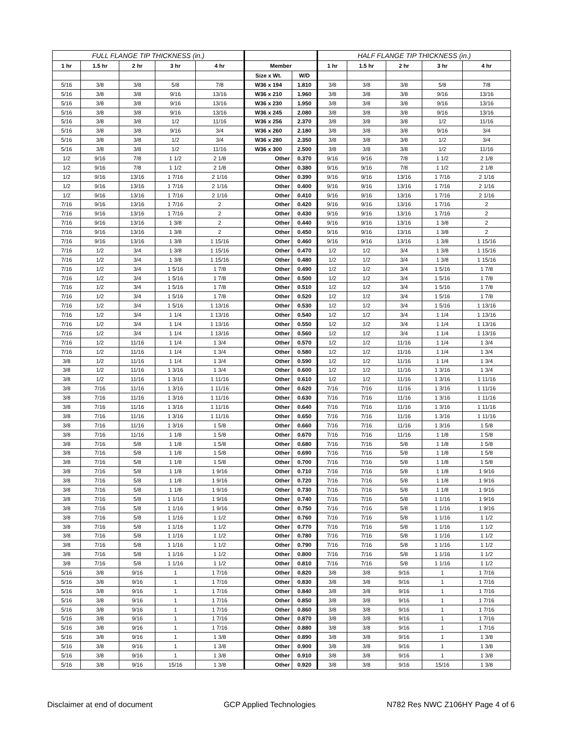| FULL FLANGE TIP THICKNESS (in.) | | | | | | | HALF FLANGE TIP THICKNESS (in.) | | | | |
| --- | --- | --- | --- | --- | --- | --- | --- | --- | --- | --- | --- |
| 1 hr | 1.5 hr | 2 hr | 3 hr | 4 hr | Member | | 1 hr | 1.5 hr | 2 hr | 3 hr | 4 hr |
| | | | | | Size x Wt. | W/D | | | | | |
| 5/16 | 3/8 | 3/8 | 5/8 | 7/8 | W36 x 194 | 1.810 | 3/8 | 3/8 | 3/8 | 5/8 | 7/8 |
| 5/16 | 3/8 | 3/8 | 9/16 | 13/16 | W36 x 210 | 1.960 | 3/8 | 3/8 | 3/8 | 9/16 | 13/16 |
| 5/16 | 3/8 | 3/8 | 9/16 | 13/16 | W36 x 230 | 1.950 | 3/8 | 3/8 | 3/8 | 9/16 | 13/16 |
| 5/16 | 3/8 | 3/8 | 9/16 | 13/16 | W36 x 245 | 2.080 | 3/8 | 3/8 | 3/8 | 9/16 | 13/16 |
| 5/16 | 3/8 | 3/8 | 1/2 | 11/16 | W36 x 256 | 2.370 | 3/8 | 3/8 | 3/8 | 1/2 | 11/16 |
| 5/16 | 3/8 | 3/8 | 9/16 | 3/4 | W36 x 260 | 2.180 | 3/8 | 3/8 | 3/8 | 9/16 | 3/4 |
| 5/16 | 3/8 | 3/8 | 1/2 | 3/4 | W36 x 280 | 2.350 | 3/8 | 3/8 | 3/8 | 1/2 | 3/4 |
| 5/16 | 3/8 | 3/8 | 1/2 | 11/16 | W36 x 300 | 2.500 | 3/8 | 3/8 | 3/8 | 1/2 | 11/16 |
| 1/2 | 9/16 | 7/8 | 1 1/2 | 2 1/8 | Other | 0.370 | 9/16 | 9/16 | 7/8 | 1 1/2 | 2 1/8 |
| 1/2 | 9/16 | 7/8 | 1 1/2 | 2 1/8 | Other | 0.380 | 9/16 | 9/16 | 7/8 | 1 1/2 | 2 1/8 |
| 1/2 | 9/16 | 13/16 | 1 7/16 | 2 1/16 | Other | 0.390 | 9/16 | 9/16 | 13/16 | 1 7/16 | 2 1/16 |
| 1/2 | 9/16 | 13/16 | 1 7/16 | 2 1/16 | Other | 0.400 | 9/16 | 9/16 | 13/16 | 1 7/16 | 2 1/16 |
| 1/2 | 9/16 | 13/16 | 1 7/16 | 2 1/16 | Other | 0.410 | 9/16 | 9/16 | 13/16 | 1 7/16 | 2 1/16 |
| 7/16 | 9/16 | 13/16 | 1 7/16 | 2 | Other | 0.420 | 9/16 | 9/16 | 13/16 | 1 7/16 | 2 |
| 7/16 | 9/16 | 13/16 | 1 7/16 | 2 | Other | 0.430 | 9/16 | 9/16 | 13/16 | 1 7/16 | 2 |
| 7/16 | 9/16 | 13/16 | 1 3/8 | 2 | Other | 0.440 | 9/16 | 9/16 | 13/16 | 1 3/8 | 2 |
| 7/16 | 9/16 | 13/16 | 1 3/8 | 2 | Other | 0.450 | 9/16 | 9/16 | 13/16 | 1 3/8 | 2 |
| 7/16 | 9/16 | 13/16 | 1 3/8 | 1 15/16 | Other | 0.460 | 9/16 | 9/16 | 13/16 | 1 3/8 | 1 15/16 |
| 7/16 | 1/2 | 3/4 | 1 3/8 | 1 15/16 | Other | 0.470 | 1/2 | 1/2 | 3/4 | 1 3/8 | 1 15/16 |
| 7/16 | 1/2 | 3/4 | 1 3/8 | 1 15/16 | Other | 0.480 | 1/2 | 1/2 | 3/4 | 1 3/8 | 1 15/16 |
| 7/16 | 1/2 | 3/4 | 1 5/16 | 1 7/8 | Other | 0.490 | 1/2 | 1/2 | 3/4 | 1 5/16 | 1 7/8 |
| 7/16 | 1/2 | 3/4 | 1 5/16 | 1 7/8 | Other | 0.500 | 1/2 | 1/2 | 3/4 | 1 5/16 | 1 7/8 |
| 7/16 | 1/2 | 3/4 | 1 5/16 | 1 7/8 | Other | 0.510 | 1/2 | 1/2 | 3/4 | 1 5/16 | 1 7/8 |
| 7/16 | 1/2 | 3/4 | 1 5/16 | 1 7/8 | Other | 0.520 | 1/2 | 1/2 | 3/4 | 1 5/16 | 1 7/8 |
| 7/16 | 1/2 | 3/4 | 1 5/16 | 1 13/16 | Other | 0.530 | 1/2 | 1/2 | 3/4 | 1 5/16 | 1 13/16 |
| 7/16 | 1/2 | 3/4 | 1 1/4 | 1 13/16 | Other | 0.540 | 1/2 | 1/2 | 3/4 | 1 1/4 | 1 13/16 |
| 7/16 | 1/2 | 3/4 | 1 1/4 | 1 13/16 | Other | 0.550 | 1/2 | 1/2 | 3/4 | 1 1/4 | 1 13/16 |
| 7/16 | 1/2 | 3/4 | 1 1/4 | 1 13/16 | Other | 0.560 | 1/2 | 1/2 | 3/4 | 1 1/4 | 1 13/16 |
| 7/16 | 1/2 | 11/16 | 1 1/4 | 1 3/4 | Other | 0.570 | 1/2 | 1/2 | 11/16 | 1 1/4 | 1 3/4 |
| 7/16 | 1/2 | 11/16 | 1 1/4 | 1 3/4 | Other | 0.580 | 1/2 | 1/2 | 11/16 | 1 1/4 | 1 3/4 |
| 3/8 | 1/2 | 11/16 | 1 1/4 | 1 3/4 | Other | 0.590 | 1/2 | 1/2 | 11/16 | 1 1/4 | 1 3/4 |
| 3/8 | 1/2 | 11/16 | 1 3/16 | 1 3/4 | Other | 0.600 | 1/2 | 1/2 | 11/16 | 1 3/16 | 1 3/4 |
| 3/8 | 1/2 | 11/16 | 1 3/16 | 1 11/16 | Other | 0.610 | 1/2 | 1/2 | 11/16 | 1 3/16 | 1 11/16 |
| 3/8 | 7/16 | 11/16 | 1 3/16 | 1 11/16 | Other | 0.620 | 7/16 | 7/16 | 11/16 | 1 3/16 | 1 11/16 |
| 3/8 | 7/16 | 11/16 | 1 3/16 | 1 11/16 | Other | 0.630 | 7/16 | 7/16 | 11/16 | 1 3/16 | 1 11/16 |
| 3/8 | 7/16 | 11/16 | 1 3/16 | 1 11/16 | Other | 0.640 | 7/16 | 7/16 | 11/16 | 1 3/16 | 1 11/16 |
| 3/8 | 7/16 | 11/16 | 1 3/16 | 1 11/16 | Other | 0.650 | 7/16 | 7/16 | 11/16 | 1 3/16 | 1 11/16 |
| 3/8 | 7/16 | 11/16 | 1 3/16 | 1 5/8 | Other | 0.660 | 7/16 | 7/16 | 11/16 | 1 3/16 | 1 5/8 |
| 3/8 | 7/16 | 11/16 | 1 1/8 | 1 5/8 | Other | 0.670 | 7/16 | 7/16 | 11/16 | 1 1/8 | 1 5/8 |
| 3/8 | 7/16 | 5/8 | 1 1/8 | 1 5/8 | Other | 0.680 | 7/16 | 7/16 | 5/8 | 1 1/8 | 1 5/8 |
| 3/8 | 7/16 | 5/8 | 1 1/8 | 1 5/8 | Other | 0.690 | 7/16 | 7/16 | 5/8 | 1 1/8 | 1 5/8 |
| 3/8 | 7/16 | 5/8 | 1 1/8 | 1 5/8 | Other | 0.700 | 7/16 | 7/16 | 5/8 | 1 1/8 | 1 5/8 |
| 3/8 | 7/16 | 5/8 | 1 1/8 | 1 9/16 | Other | 0.710 | 7/16 | 7/16 | 5/8 | 1 1/8 | 1 9/16 |
| 3/8 | 7/16 | 5/8 | 1 1/8 | 1 9/16 | Other | 0.720 | 7/16 | 7/16 | 5/8 | 1 1/8 | 1 9/16 |
| 3/8 | 7/16 | 5/8 | 1 1/8 | 1 9/16 | Other | 0.730 | 7/16 | 7/16 | 5/8 | 1 1/8 | 1 9/16 |
| 3/8 | 7/16 | 5/8 | 1 1/16 | 1 9/16 | Other | 0.740 | 7/16 | 7/16 | 5/8 | 1 1/16 | 1 9/16 |
| 3/8 | 7/16 | 5/8 | 1 1/16 | 1 9/16 | Other | 0.750 | 7/16 | 7/16 | 5/8 | 1 1/16 | 1 9/16 |
| 3/8 | 7/16 | 5/8 | 1 1/16 | 1 1/2 | Other | 0.760 | 7/16 | 7/16 | 5/8 | 1 1/16 | 1 1/2 |
| 3/8 | 7/16 | 5/8 | 1 1/16 | 1 1/2 | Other | 0.770 | 7/16 | 7/16 | 5/8 | 1 1/16 | 1 1/2 |
| 3/8 | 7/16 | 5/8 | 1 1/16 | 1 1/2 | Other | 0.780 | 7/16 | 7/16 | 5/8 | 1 1/16 | 1 1/2 |
| 3/8 | 7/16 | 5/8 | 1 1/16 | 1 1/2 | Other | 0.790 | 7/16 | 7/16 | 5/8 | 1 1/16 | 1 1/2 |
| 3/8 | 7/16 | 5/8 | 1 1/16 | 1 1/2 | Other | 0.800 | 7/16 | 7/16 | 5/8 | 1 1/16 | 1 1/2 |
| 3/8 | 7/16 | 5/8 | 1 1/16 | 1 1/2 | Other | 0.810 | 7/16 | 7/16 | 5/8 | 1 1/16 | 1 1/2 |
| 5/16 | 3/8 | 9/16 | 1 | 1 7/16 | Other | 0.820 | 3/8 | 3/8 | 9/16 | 1 | 1 7/16 |
| 5/16 | 3/8 | 9/16 | 1 | 1 7/16 | Other | 0.830 | 3/8 | 3/8 | 9/16 | 1 | 1 7/16 |
| 5/16 | 3/8 | 9/16 | 1 | 1 7/16 | Other | 0.840 | 3/8 | 3/8 | 9/16 | 1 | 1 7/16 |
| 5/16 | 3/8 | 9/16 | 1 | 1 7/16 | Other | 0.850 | 3/8 | 3/8 | 9/16 | 1 | 1 7/16 |
| 5/16 | 3/8 | 9/16 | 1 | 1 7/16 | Other | 0.860 | 3/8 | 3/8 | 9/16 | 1 | 1 7/16 |
| 5/16 | 3/8 | 9/16 | 1 | 1 7/16 | Other | 0.870 | 3/8 | 3/8 | 9/16 | 1 | 1 7/16 |
| 5/16 | 3/8 | 9/16 | 1 | 1 7/16 | Other | 0.880 | 3/8 | 3/8 | 9/16 | 1 | 1 7/16 |
| 5/16 | 3/8 | 9/16 | 1 | 1 3/8 | Other | 0.890 | 3/8 | 3/8 | 9/16 | 1 | 1 3/8 |
| 5/16 | 3/8 | 9/16 | 1 | 1 3/8 | Other | 0.900 | 3/8 | 3/8 | 9/16 | 1 | 1 3/8 |
| 5/16 | 3/8 | 9/16 | 1 | 1 3/8 | Other | 0.910 | 3/8 | 3/8 | 9/16 | 1 | 1 3/8 |
| 5/16 | 3/8 | 9/16 | 15/16 | 1 3/8 | Other | 0.920 | 3/8 | 3/8 | 9/16 | 15/16 | 1 3/8 |
Disclaimer at end of document GCP Applied Technologies N782 Res NWC Z106HY Page 4 of 6